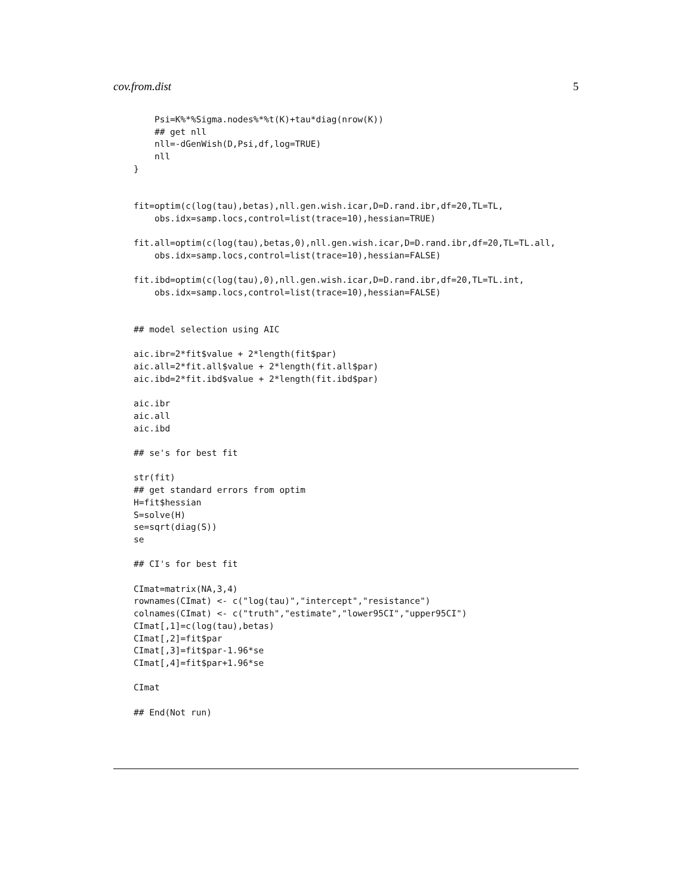cov.from.dist 5
    Psi=K%*%Sigma.nodes%*%t(K)+tau*diag(nrow(K))
    ## get nll
    nll=-dGenWish(D,Psi,df,log=TRUE)
    nll
}


fit=optim(c(log(tau),betas),nll.gen.wish.icar,D=D.rand.ibr,df=20,TL=TL,
    obs.idx=samp.locs,control=list(trace=10),hessian=TRUE)

fit.all=optim(c(log(tau),betas,0),nll.gen.wish.icar,D=D.rand.ibr,df=20,TL=TL.all,
    obs.idx=samp.locs,control=list(trace=10),hessian=FALSE)

fit.ibd=optim(c(log(tau),0),nll.gen.wish.icar,D=D.rand.ibr,df=20,TL=TL.int,
    obs.idx=samp.locs,control=list(trace=10),hessian=FALSE)


## model selection using AIC

aic.ibr=2*fit$value + 2*length(fit$par)
aic.all=2*fit.all$value + 2*length(fit.all$par)
aic.ibd=2*fit.ibd$value + 2*length(fit.ibd$par)

aic.ibr
aic.all
aic.ibd

## se's for best fit

str(fit)
## get standard errors from optim
H=fit$hessian
S=solve(H)
se=sqrt(diag(S))
se

## CI's for best fit

CImat=matrix(NA,3,4)
rownames(CImat) <- c("log(tau)","intercept","resistance")
colnames(CImat) <- c("truth","estimate","lower95CI","upper95CI")
CImat[,1]=c(log(tau),betas)
CImat[,2]=fit$par
CImat[,3]=fit$par-1.96*se
CImat[,4]=fit$par+1.96*se

CImat

## End(Not run)